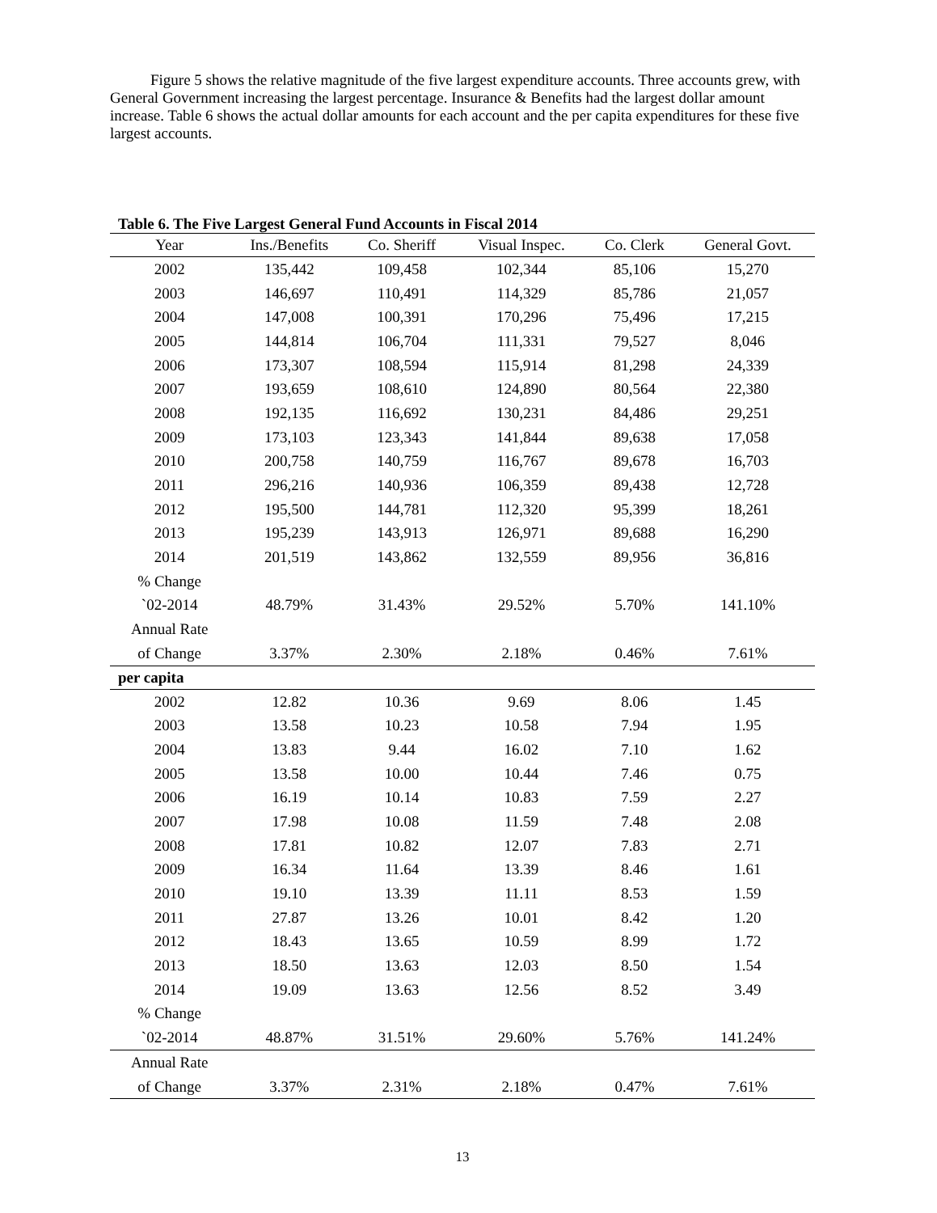Figure 5 shows the relative magnitude of the five largest expenditure accounts. Three accounts grew, with General Government increasing the largest percentage. Insurance & Benefits had the largest dollar amount increase. Table 6 shows the actual dollar amounts for each account and the per capita expenditures for these five largest accounts.
Table 6. The Five Largest General Fund Accounts in Fiscal 2014
| Year | Ins./Benefits | Co. Sheriff | Visual Inspec. | Co. Clerk | General Govt. |
| --- | --- | --- | --- | --- | --- |
| 2002 | 135,442 | 109,458 | 102,344 | 85,106 | 15,270 |
| 2003 | 146,697 | 110,491 | 114,329 | 85,786 | 21,057 |
| 2004 | 147,008 | 100,391 | 170,296 | 75,496 | 17,215 |
| 2005 | 144,814 | 106,704 | 111,331 | 79,527 | 8,046 |
| 2006 | 173,307 | 108,594 | 115,914 | 81,298 | 24,339 |
| 2007 | 193,659 | 108,610 | 124,890 | 80,564 | 22,380 |
| 2008 | 192,135 | 116,692 | 130,231 | 84,486 | 29,251 |
| 2009 | 173,103 | 123,343 | 141,844 | 89,638 | 17,058 |
| 2010 | 200,758 | 140,759 | 116,767 | 89,678 | 16,703 |
| 2011 | 296,216 | 140,936 | 106,359 | 89,438 | 12,728 |
| 2012 | 195,500 | 144,781 | 112,320 | 95,399 | 18,261 |
| 2013 | 195,239 | 143,913 | 126,971 | 89,688 | 16,290 |
| 2014 | 201,519 | 143,862 | 132,559 | 89,956 | 36,816 |
| % Change | | | | | |
| `02-2014 | 48.79% | 31.43% | 29.52% | 5.70% | 141.10% |
| Annual Rate | | | | | |
| of Change | 3.37% | 2.30% | 2.18% | 0.46% | 7.61% |
| per capita | | | | | |
| 2002 | 12.82 | 10.36 | 9.69 | 8.06 | 1.45 |
| 2003 | 13.58 | 10.23 | 10.58 | 7.94 | 1.95 |
| 2004 | 13.83 | 9.44 | 16.02 | 7.10 | 1.62 |
| 2005 | 13.58 | 10.00 | 10.44 | 7.46 | 0.75 |
| 2006 | 16.19 | 10.14 | 10.83 | 7.59 | 2.27 |
| 2007 | 17.98 | 10.08 | 11.59 | 7.48 | 2.08 |
| 2008 | 17.81 | 10.82 | 12.07 | 7.83 | 2.71 |
| 2009 | 16.34 | 11.64 | 13.39 | 8.46 | 1.61 |
| 2010 | 19.10 | 13.39 | 11.11 | 8.53 | 1.59 |
| 2011 | 27.87 | 13.26 | 10.01 | 8.42 | 1.20 |
| 2012 | 18.43 | 13.65 | 10.59 | 8.99 | 1.72 |
| 2013 | 18.50 | 13.63 | 12.03 | 8.50 | 1.54 |
| 2014 | 19.09 | 13.63 | 12.56 | 8.52 | 3.49 |
| % Change | | | | | |
| `02-2014 | 48.87% | 31.51% | 29.60% | 5.76% | 141.24% |
| Annual Rate | | | | | |
| of Change | 3.37% | 2.31% | 2.18% | 0.47% | 7.61% |
13